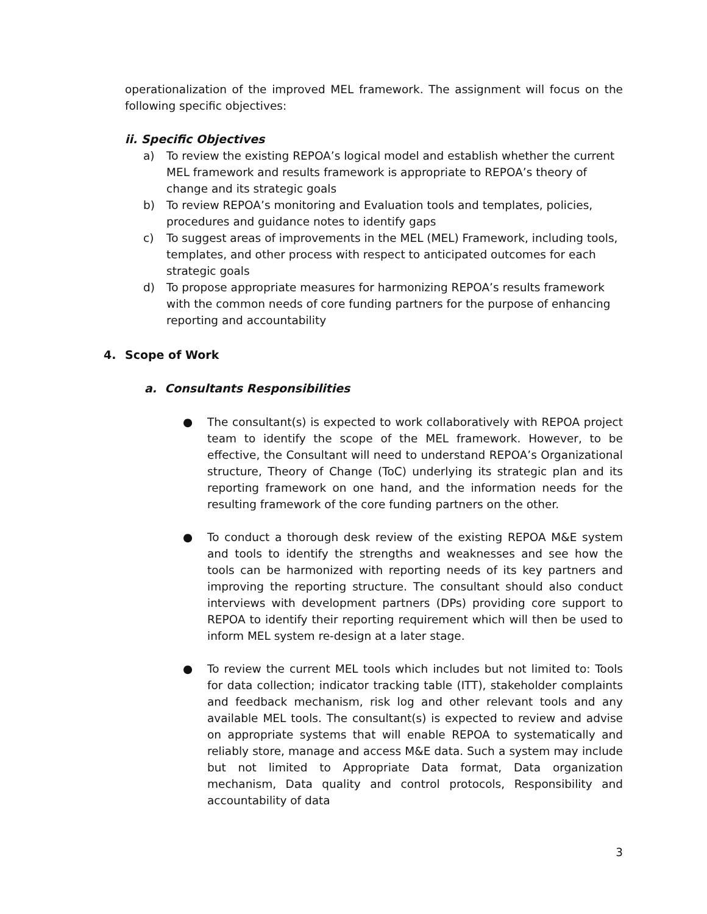operationalization of the improved MEL framework. The assignment will focus on the following specific objectives:
ii. Specific Objectives
a) To review the existing REPOA’s logical model and establish whether the current MEL framework and results framework is appropriate to REPOA’s theory of change and its strategic goals
b) To review REPOA’s monitoring and Evaluation tools and templates, policies, procedures and guidance notes to identify gaps
c) To suggest areas of improvements in the MEL (MEL) Framework, including tools, templates, and other process with respect to anticipated outcomes for each strategic goals
d) To propose appropriate measures for harmonizing REPOA’s results framework with the common needs of core funding partners for the purpose of enhancing reporting and accountability
4. Scope of Work
a. Consultants Responsibilities
● The consultant(s) is expected to work collaboratively with REPOA project team to identify the scope of the MEL framework. However, to be effective, the Consultant will need to understand REPOA’s Organizational structure, Theory of Change (ToC) underlying its strategic plan and its reporting framework on one hand, and the information needs for the resulting framework of the core funding partners on the other.
● To conduct a thorough desk review of the existing REPOA M&E system and tools to identify the strengths and weaknesses and see how the tools can be harmonized with reporting needs of its key partners and improving the reporting structure. The consultant should also conduct interviews with development partners (DPs) providing core support to REPOA to identify their reporting requirement which will then be used to inform MEL system re-design at a later stage.
● To review the current MEL tools which includes but not limited to: Tools for data collection; indicator tracking table (ITT), stakeholder complaints and feedback mechanism, risk log and other relevant tools and any available MEL tools. The consultant(s) is expected to review and advise on appropriate systems that will enable REPOA to systematically and reliably store, manage and access M&E data. Such a system may include but not limited to Appropriate Data format, Data organization mechanism, Data quality and control protocols, Responsibility and accountability of data
3